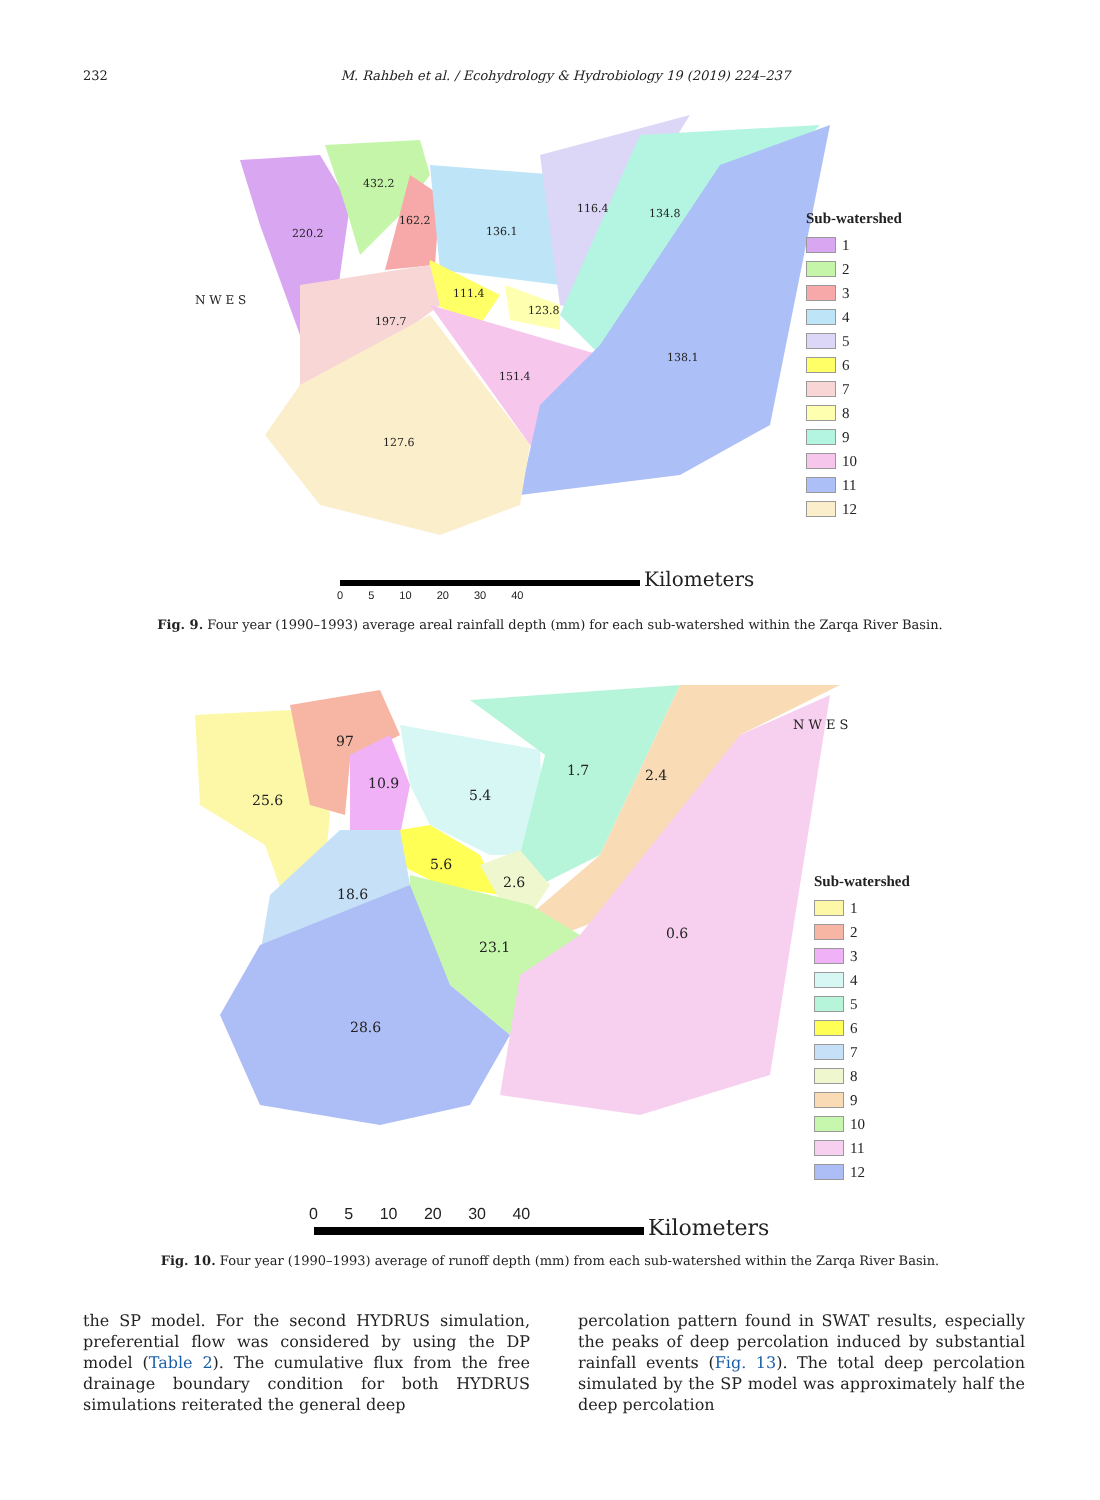232
M. Rahbeh et al. / Ecohydrology & Hydrobiology 19 (2019) 224–237
220.2
432.2
162.2
136.1
116.4 134.8
111.4
123.8
197.7
138.1
151.4
127.6
N W E S
Sub-watershed
1
2
3
4
5
6
7
8
9
10
11
12
Kilometers
0 5 10 20 30 40
Fig. 9. Four year (1990–1993) average areal rainfall depth (mm) for each sub-watershed within the Zarqa River Basin.
97
10.9
25.6 5.4
1.7 2.4
5.6
2.6
18.6
23.1
0.6
28.6
N W E S
Sub-watershed
1
2
3
4
5
6
7
8
9
10
11
12
0 5 10 20 30 40
Kilometers
Fig. 10. Four year (1990–1993) average of runoff depth (mm) from each sub-watershed within the Zarqa River Basin.
the SP model. For the second HYDRUS simulation, preferential flow was considered by using the DP model (Table 2). The cumulative flux from the free drainage boundary condition for both HYDRUS simulations reiterated the general deep
percolation pattern found in SWAT results, especially the peaks of deep percolation induced by substantial rainfall events (Fig. 13). The total deep percolation simulated by the SP model was approximately half the deep percolation